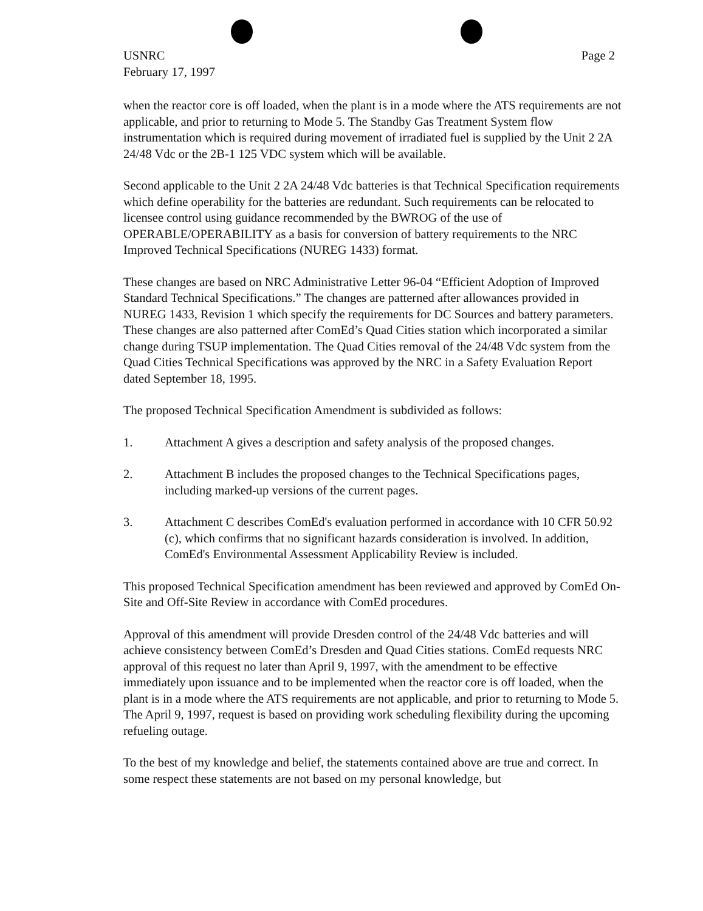USNRC
February 17, 1997
Page 2
when the reactor core is off loaded, when the plant is in a mode where the ATS requirements are not applicable, and prior to returning to Mode 5. The Standby Gas Treatment System flow instrumentation which is required during movement of irradiated fuel is supplied by the Unit 2 2A 24/48 Vdc or the 2B-1 125 VDC system which will be available.
Second applicable to the Unit 2 2A 24/48 Vdc batteries is that Technical Specification requirements which define operability for the batteries are redundant. Such requirements can be relocated to licensee control using guidance recommended by the BWROG of the use of OPERABLE/OPERABILITY as a basis for conversion of battery requirements to the NRC Improved Technical Specifications (NUREG 1433) format.
These changes are based on NRC Administrative Letter 96-04 “Efficient Adoption of Improved Standard Technical Specifications.” The changes are patterned after allowances provided in NUREG 1433, Revision 1 which specify the requirements for DC Sources and battery parameters. These changes are also patterned after ComEd’s Quad Cities station which incorporated a similar change during TSUP implementation. The Quad Cities removal of the 24/48 Vdc system from the Quad Cities Technical Specifications was approved by the NRC in a Safety Evaluation Report dated September 18, 1995.
The proposed Technical Specification Amendment is subdivided as follows:
1. Attachment A gives a description and safety analysis of the proposed changes.
2. Attachment B includes the proposed changes to the Technical Specifications pages, including marked-up versions of the current pages.
3. Attachment C describes ComEd's evaluation performed in accordance with 10 CFR 50.92 (c), which confirms that no significant hazards consideration is involved. In addition, ComEd's Environmental Assessment Applicability Review is included.
This proposed Technical Specification amendment has been reviewed and approved by ComEd On-Site and Off-Site Review in accordance with ComEd procedures.
Approval of this amendment will provide Dresden control of the 24/48 Vdc batteries and will achieve consistency between ComEd’s Dresden and Quad Cities stations. ComEd requests NRC approval of this request no later than April 9, 1997, with the amendment to be effective immediately upon issuance and to be implemented when the reactor core is off loaded, when the plant is in a mode where the ATS requirements are not applicable, and prior to returning to Mode 5. The April 9, 1997, request is based on providing work scheduling flexibility during the upcoming refueling outage.
To the best of my knowledge and belief, the statements contained above are true and correct. In some respect these statements are not based on my personal knowledge, but